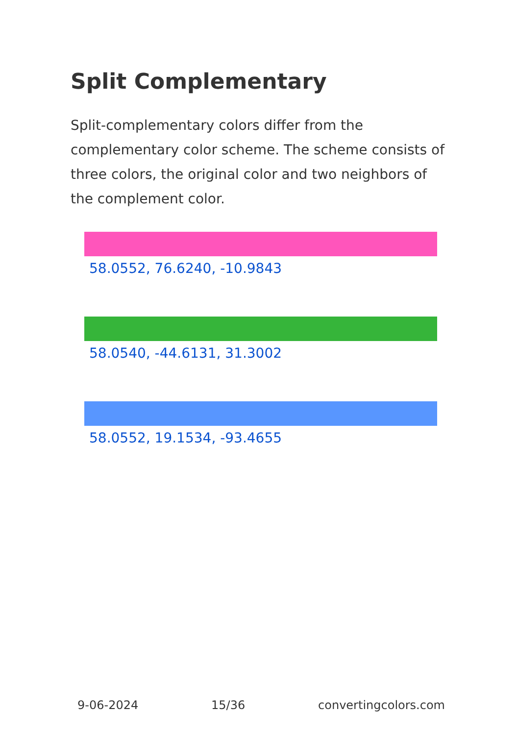Split Complementary
Split-complementary colors differ from the complementary color scheme. The scheme consists of three colors, the original color and two neighbors of the complement color.
58.0552, 76.6240, -10.9843
58.0540, -44.6131, 31.3002
58.0552, 19.1534, -93.4655
9-06-2024 15/36 convertingcolors.com